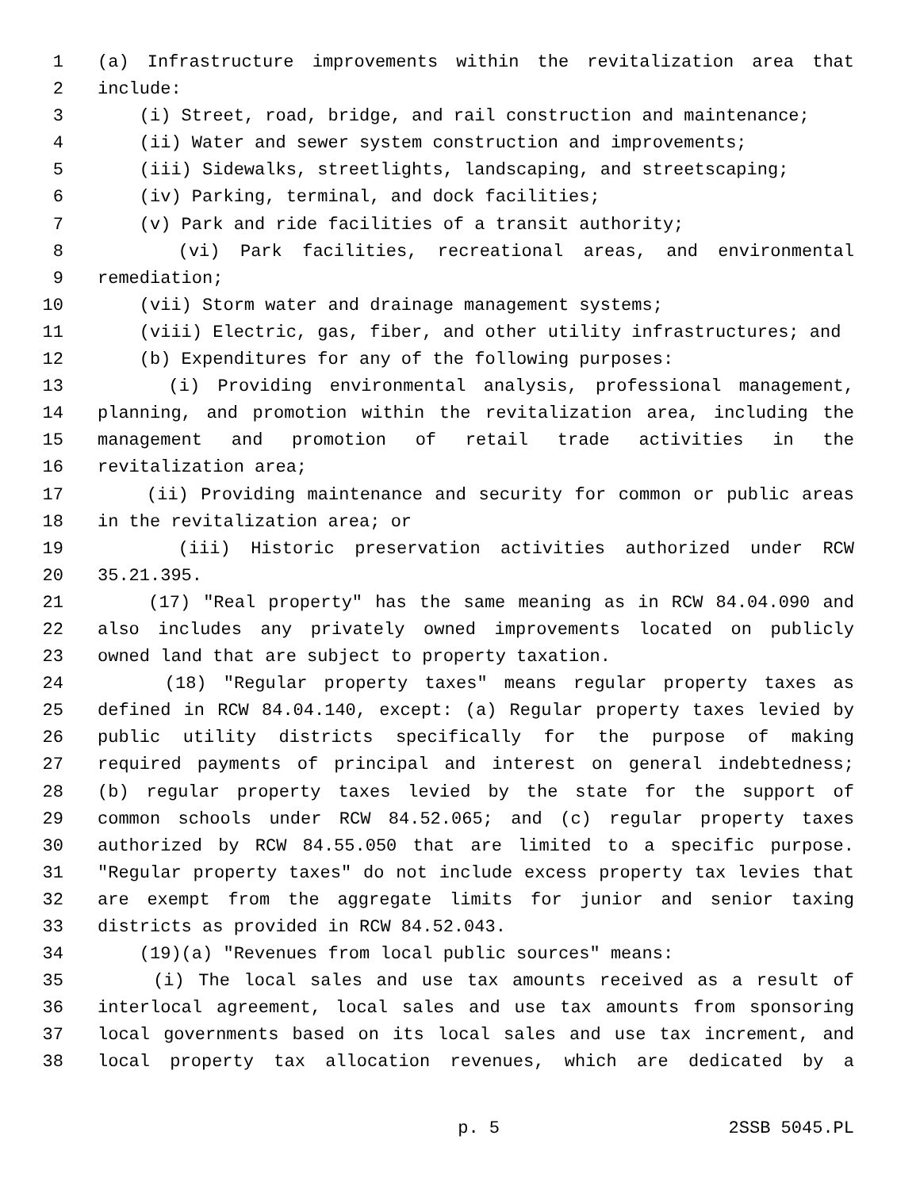1 (a) Infrastructure improvements within the revitalization area that
2 include:
3 (i) Street, road, bridge, and rail construction and maintenance;
4 (ii) Water and sewer system construction and improvements;
5 (iii) Sidewalks, streetlights, landscaping, and streetscaping;
6 (iv) Parking, terminal, and dock facilities;
7 (v) Park and ride facilities of a transit authority;
8 (vi) Park facilities, recreational areas, and environmental
9 remediation;
10 (vii) Storm water and drainage management systems;
11 (viii) Electric, gas, fiber, and other utility infrastructures; and
12 (b) Expenditures for any of the following purposes:
13 (i) Providing environmental analysis, professional management,
14 planning, and promotion within the revitalization area, including the
15 management and promotion of retail trade activities in the
16 revitalization area;
17 (ii) Providing maintenance and security for common or public areas
18 in the revitalization area; or
19 (iii) Historic preservation activities authorized under RCW
20 35.21.395.
21 (17) "Real property" has the same meaning as in RCW 84.04.090 and
22 also includes any privately owned improvements located on publicly
23 owned land that are subject to property taxation.
24 (18) "Regular property taxes" means regular property taxes as
25 defined in RCW 84.04.140, except: (a) Regular property taxes levied by
26 public utility districts specifically for the purpose of making
27 required payments of principal and interest on general indebtedness;
28 (b) regular property taxes levied by the state for the support of
29 common schools under RCW 84.52.065; and (c) regular property taxes
30 authorized by RCW 84.55.050 that are limited to a specific purpose.
31 "Regular property taxes" do not include excess property tax levies that
32 are exempt from the aggregate limits for junior and senior taxing
33 districts as provided in RCW 84.52.043.
34 (19)(a) "Revenues from local public sources" means:
35 (i) The local sales and use tax amounts received as a result of
36 interlocal agreement, local sales and use tax amounts from sponsoring
37 local governments based on its local sales and use tax increment, and
38 local property tax allocation revenues, which are dedicated by a
p. 5 2SSB 5045.PL